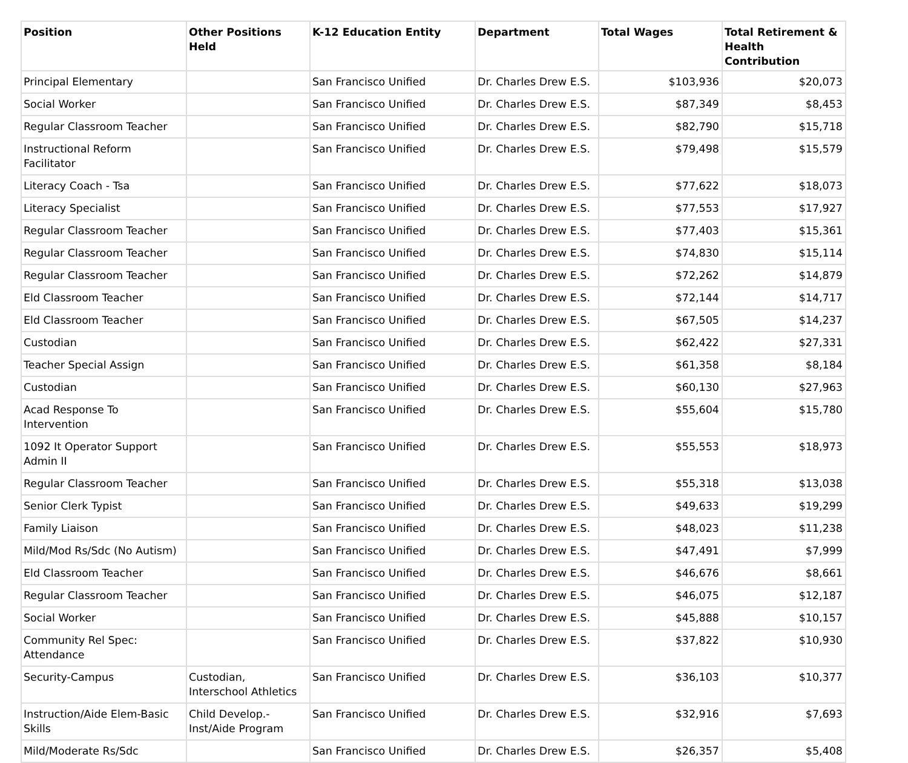| Position | Other Positions Held | K-12 Education Entity | Department | Total Wages | Total Retirement & Health Contribution |
| --- | --- | --- | --- | --- | --- |
| Principal Elementary | | San Francisco Unified | Dr. Charles Drew E.S. | $103,936 | $20,073 |
| Social Worker | | San Francisco Unified | Dr. Charles Drew E.S. | $87,349 | $8,453 |
| Regular Classroom Teacher | | San Francisco Unified | Dr. Charles Drew E.S. | $82,790 | $15,718 |
| Instructional Reform Facilitator | | San Francisco Unified | Dr. Charles Drew E.S. | $79,498 | $15,579 |
| Literacy Coach - Tsa | | San Francisco Unified | Dr. Charles Drew E.S. | $77,622 | $18,073 |
| Literacy Specialist | | San Francisco Unified | Dr. Charles Drew E.S. | $77,553 | $17,927 |
| Regular Classroom Teacher | | San Francisco Unified | Dr. Charles Drew E.S. | $77,403 | $15,361 |
| Regular Classroom Teacher | | San Francisco Unified | Dr. Charles Drew E.S. | $74,830 | $15,114 |
| Regular Classroom Teacher | | San Francisco Unified | Dr. Charles Drew E.S. | $72,262 | $14,879 |
| Eld Classroom Teacher | | San Francisco Unified | Dr. Charles Drew E.S. | $72,144 | $14,717 |
| Eld Classroom Teacher | | San Francisco Unified | Dr. Charles Drew E.S. | $67,505 | $14,237 |
| Custodian | | San Francisco Unified | Dr. Charles Drew E.S. | $62,422 | $27,331 |
| Teacher Special Assign | | San Francisco Unified | Dr. Charles Drew E.S. | $61,358 | $8,184 |
| Custodian | | San Francisco Unified | Dr. Charles Drew E.S. | $60,130 | $27,963 |
| Acad Response To Intervention | | San Francisco Unified | Dr. Charles Drew E.S. | $55,604 | $15,780 |
| 1092 It Operator Support Admin II | | San Francisco Unified | Dr. Charles Drew E.S. | $55,553 | $18,973 |
| Regular Classroom Teacher | | San Francisco Unified | Dr. Charles Drew E.S. | $55,318 | $13,038 |
| Senior Clerk Typist | | San Francisco Unified | Dr. Charles Drew E.S. | $49,633 | $19,299 |
| Family Liaison | | San Francisco Unified | Dr. Charles Drew E.S. | $48,023 | $11,238 |
| Mild/Mod Rs/Sdc (No Autism) | | San Francisco Unified | Dr. Charles Drew E.S. | $47,491 | $7,999 |
| Eld Classroom Teacher | | San Francisco Unified | Dr. Charles Drew E.S. | $46,676 | $8,661 |
| Regular Classroom Teacher | | San Francisco Unified | Dr. Charles Drew E.S. | $46,075 | $12,187 |
| Social Worker | | San Francisco Unified | Dr. Charles Drew E.S. | $45,888 | $10,157 |
| Community Rel Spec: Attendance | | San Francisco Unified | Dr. Charles Drew E.S. | $37,822 | $10,930 |
| Security-Campus | Custodian, Interschool Athletics | San Francisco Unified | Dr. Charles Drew E.S. | $36,103 | $10,377 |
| Instruction/Aide Elem-Basic Skills | Child Develop.-Inst/Aide Program | San Francisco Unified | Dr. Charles Drew E.S. | $32,916 | $7,693 |
| Mild/Moderate Rs/Sdc | | San Francisco Unified | Dr. Charles Drew E.S. | $26,357 | $5,408 |